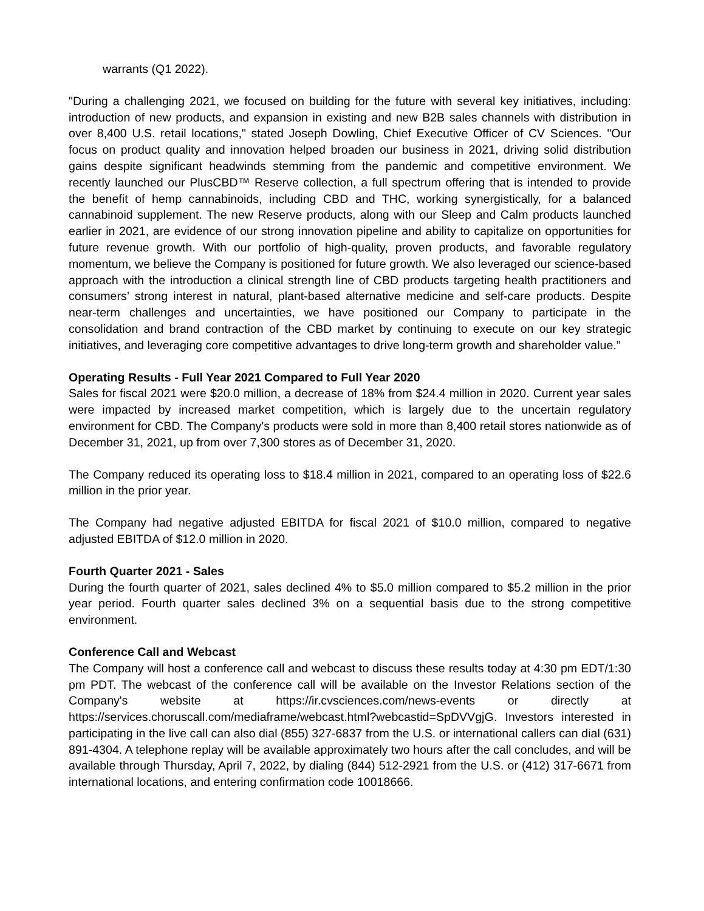warrants (Q1 2022).
"During a challenging 2021, we focused on building for the future with several key initiatives, including: introduction of new products, and expansion in existing and new B2B sales channels with distribution in over 8,400 U.S. retail locations," stated Joseph Dowling, Chief Executive Officer of CV Sciences. "Our focus on product quality and innovation helped broaden our business in 2021, driving solid distribution gains despite significant headwinds stemming from the pandemic and competitive environment. We recently launched our PlusCBD™ Reserve collection, a full spectrum offering that is intended to provide the benefit of hemp cannabinoids, including CBD and THC, working synergistically, for a balanced cannabinoid supplement. The new Reserve products, along with our Sleep and Calm products launched earlier in 2021, are evidence of our strong innovation pipeline and ability to capitalize on opportunities for future revenue growth. With our portfolio of high-quality, proven products, and favorable regulatory momentum, we believe the Company is positioned for future growth. We also leveraged our science-based approach with the introduction a clinical strength line of CBD products targeting health practitioners and consumers’ strong interest in natural, plant-based alternative medicine and self-care products. Despite near-term challenges and uncertainties, we have positioned our Company to participate in the consolidation and brand contraction of the CBD market by continuing to execute on our key strategic initiatives, and leveraging core competitive advantages to drive long-term growth and shareholder value.”
Operating Results - Full Year 2021 Compared to Full Year 2020
Sales for fiscal 2021 were $20.0 million, a decrease of 18% from $24.4 million in 2020. Current year sales were impacted by increased market competition, which is largely due to the uncertain regulatory environment for CBD. The Company's products were sold in more than 8,400 retail stores nationwide as of December 31, 2021, up from over 7,300 stores as of December 31, 2020.
The Company reduced its operating loss to $18.4 million in 2021, compared to an operating loss of $22.6 million in the prior year.
The Company had negative adjusted EBITDA for fiscal 2021 of $10.0 million, compared to negative adjusted EBITDA of $12.0 million in 2020.
Fourth Quarter 2021 - Sales
During the fourth quarter of 2021, sales declined 4% to $5.0 million compared to $5.2 million in the prior year period. Fourth quarter sales declined 3% on a sequential basis due to the strong competitive environment.
Conference Call and Webcast
The Company will host a conference call and webcast to discuss these results today at 4:30 pm EDT/1:30 pm PDT. The webcast of the conference call will be available on the Investor Relations section of the Company's website at https://ir.cvsciences.com/news-events or directly at https://services.choruscall.com/mediaframe/webcast.html?webcastid=SpDVVgjG. Investors interested in participating in the live call can also dial (855) 327-6837 from the U.S. or international callers can dial (631) 891-4304. A telephone replay will be available approximately two hours after the call concludes, and will be available through Thursday, April 7, 2022, by dialing (844) 512-2921 from the U.S. or (412) 317-6671 from international locations, and entering confirmation code 10018666.